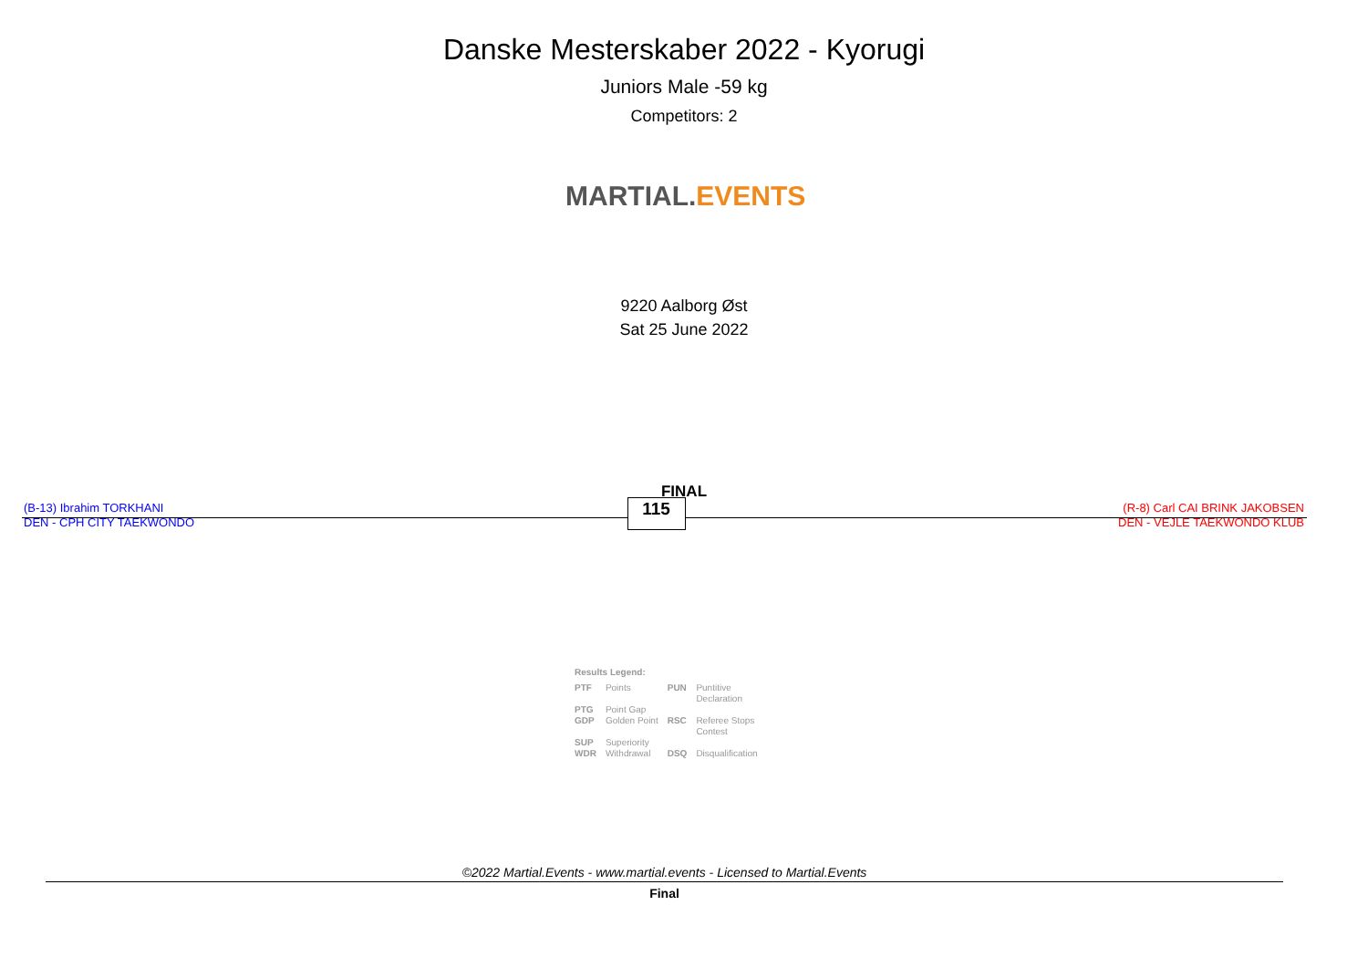Danske Mesterskaber 2022 - Kyorugi
Juniors Male -59 kg
Competitors: 2
MARTIAL. EVENTS
9220 Aalborg Øst
Sat 25 June 2022
FINAL
(B-13) Ibrahim TORKHANI
DEN - CPH CITY TAEKWONDO
115
(R-8) Carl CAI BRINK JAKOBSEN
DEN - VEJLE TAEKWONDO KLUB
Results Legend:
| PTF | Points | PUN | Puntitive Declaration |
| PTG | Point Gap | | |
| GDP | Golden Point | RSC | Referee Stops Contest |
| SUP | Superiority | | |
| WDR | Withdrawal | DSQ | Disqualification |
©2022 Martial.Events - www.martial.events - Licensed to Martial.Events
Final